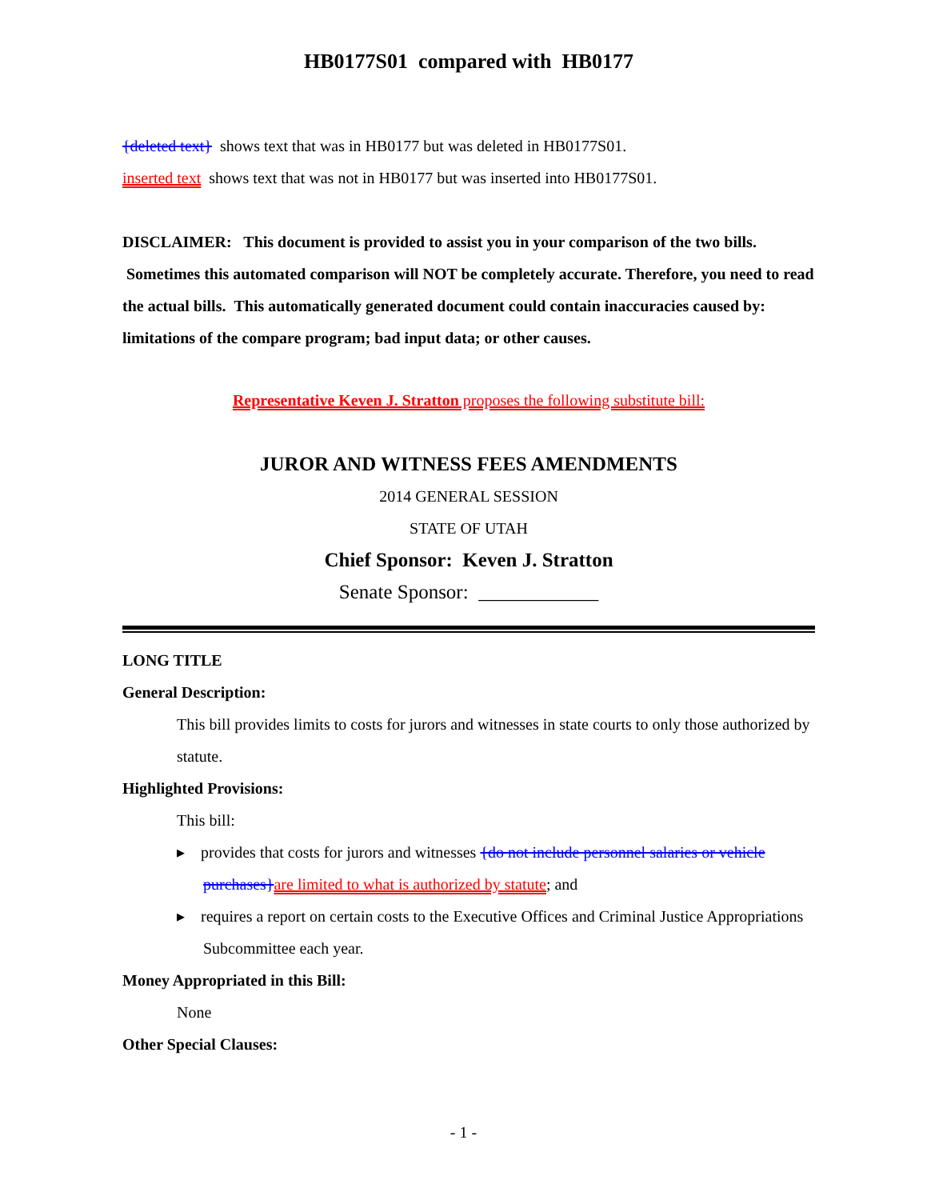HB0177S01 compared with HB0177
{deleted text} shows text that was in HB0177 but was deleted in HB0177S01.
inserted text shows text that was not in HB0177 but was inserted into HB0177S01.
DISCLAIMER: This document is provided to assist you in your comparison of the two bills. Sometimes this automated comparison will NOT be completely accurate. Therefore, you need to read the actual bills. This automatically generated document could contain inaccuracies caused by: limitations of the compare program; bad input data; or other causes.
Representative Keven J. Stratton proposes the following substitute bill:
JUROR AND WITNESS FEES AMENDMENTS
2014 GENERAL SESSION
STATE OF UTAH
Chief Sponsor: Keven J. Stratton
Senate Sponsor: ____________
LONG TITLE
General Description:
This bill provides limits to costs for jurors and witnesses in state courts to only those authorized by statute.
Highlighted Provisions:
This bill:
▸ provides that costs for jurors and witnesses {do not include personnel salaries or vehicle purchases}are limited to what is authorized by statute; and
▸ requires a report on certain costs to the Executive Offices and Criminal Justice Appropriations Subcommittee each year.
Money Appropriated in this Bill:
None
Other Special Clauses:
- 1 -